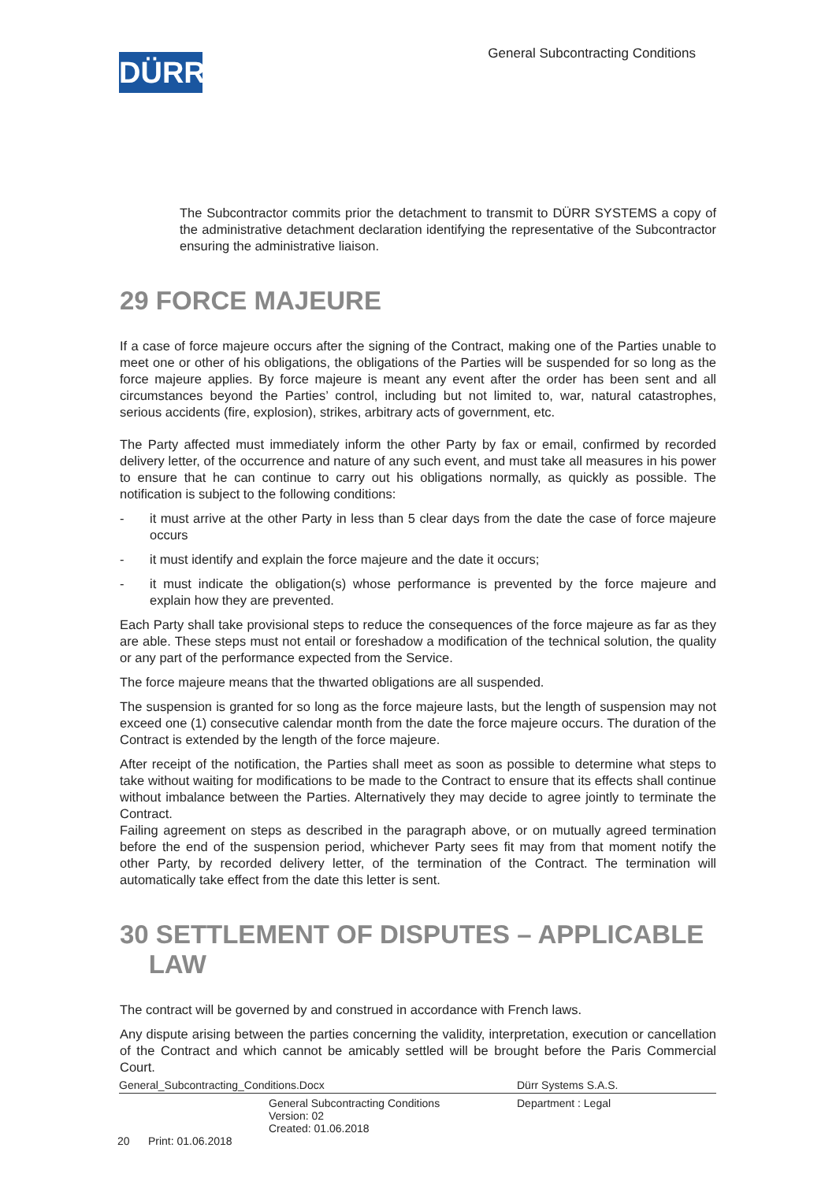DÜRR
General Subcontracting Conditions
The Subcontractor commits prior the detachment to transmit to DÜRR SYSTEMS a copy of the administrative detachment declaration identifying the representative of the Subcontractor ensuring the administrative liaison.
29 FORCE MAJEURE
If a case of force majeure occurs after the signing of the Contract, making one of the Parties unable to meet one or other of his obligations, the obligations of the Parties will be suspended for so long as the force majeure applies. By force majeure is meant any event after the order has been sent and all circumstances beyond the Parties’ control, including but not limited to, war, natural catastrophes, serious accidents (fire, explosion), strikes, arbitrary acts of government, etc.
The Party affected must immediately inform the other Party by fax or email, confirmed by recorded delivery letter, of the occurrence and nature of any such event, and must take all measures in his power to ensure that he can continue to carry out his obligations normally, as quickly as possible. The notification is subject to the following conditions:
- it must arrive at the other Party in less than 5 clear days from the date the case of force majeure occurs
- it must identify and explain the force majeure and the date it occurs;
- it must indicate the obligation(s) whose performance is prevented by the force majeure and explain how they are prevented.
Each Party shall take provisional steps to reduce the consequences of the force majeure as far as they are able. These steps must not entail or foreshadow a modification of the technical solution, the quality or any part of the performance expected from the Service.
The force majeure means that the thwarted obligations are all suspended.
The suspension is granted for so long as the force majeure lasts, but the length of suspension may not exceed one (1) consecutive calendar month from the date the force majeure occurs. The duration of the Contract is extended by the length of the force majeure.
After receipt of the notification, the Parties shall meet as soon as possible to determine what steps to take without waiting for modifications to be made to the Contract to ensure that its effects shall continue without imbalance between the Parties. Alternatively they may decide to agree jointly to terminate the Contract.
Failing agreement on steps as described in the paragraph above, or on mutually agreed termination before the end of the suspension period, whichever Party sees fit may from that moment notify the other Party, by recorded delivery letter, of the termination of the Contract. The termination will automatically take effect from the date this letter is sent.
30 SETTLEMENT OF DISPUTES – APPLICABLE
LAW
The contract will be governed by and construed in accordance with French laws.
Any dispute arising between the parties concerning the validity, interpretation, execution or cancellation of the Contract and which cannot be amicably settled will be brought before the Paris Commercial Court.
General_Subcontracting_Conditions.Docx Dürr Systems S.A.S.
General Subcontracting Conditions
Version: 02
Created: 01.06.2018 Department : Legal
20 Print: 01.06.2018